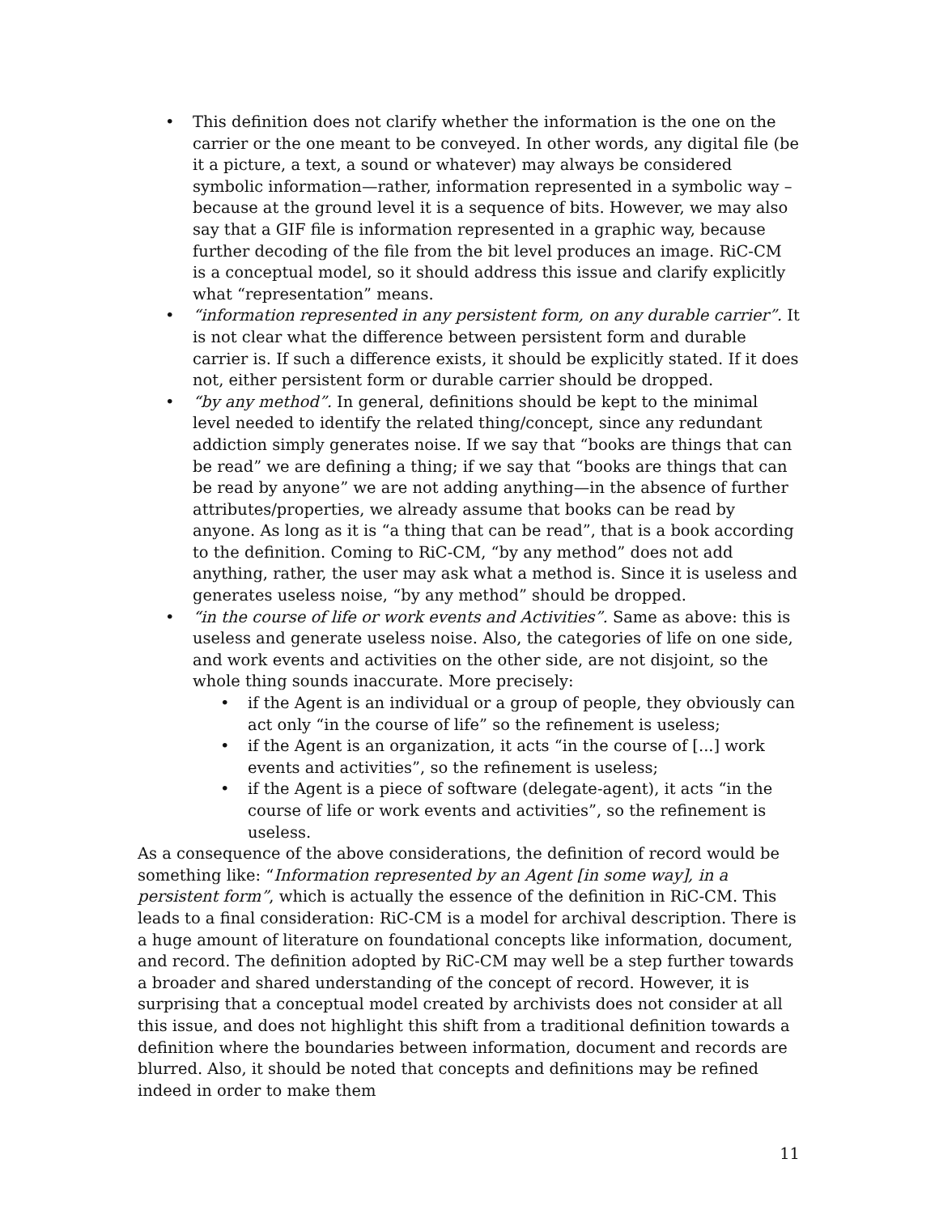• This definition does not clarify whether the information is the one on the carrier or the one meant to be conveyed. In other words, any digital file (be it a picture, a text, a sound or whatever) may always be considered symbolic information—rather, information represented in a symbolic way – because at the ground level it is a sequence of bits. However, we may also say that a GIF file is information represented in a graphic way, because further decoding of the file from the bit level produces an image. RiC-CM is a conceptual model, so it should address this issue and clarify explicitly what “representation” means.
• “information represented in any persistent form, on any durable carrier”. It is not clear what the difference between persistent form and durable carrier is. If such a difference exists, it should be explicitly stated. If it does not, either persistent form or durable carrier should be dropped.
• “by any method”. In general, definitions should be kept to the minimal level needed to identify the related thing/concept, since any redundant addiction simply generates noise. If we say that “books are things that can be read” we are defining a thing; if we say that “books are things that can be read by anyone” we are not adding anything—in the absence of further attributes/properties, we already assume that books can be read by anyone. As long as it is “a thing that can be read”, that is a book according to the definition. Coming to RiC-CM, “by any method” does not add anything, rather, the user may ask what a method is. Since it is useless and generates useless noise, “by any method” should be dropped.
• “in the course of life or work events and Activities”. Same as above: this is useless and generate useless noise. Also, the categories of life on one side, and work events and activities on the other side, are not disjoint, so the whole thing sounds inaccurate. More precisely:
• if the Agent is an individual or a group of people, they obviously can act only “in the course of life” so the refinement is useless;
• if the Agent is an organization, it acts “in the course of [...] work events and activities”, so the refinement is useless;
• if the Agent is a piece of software (delegate-agent), it acts “in the course of life or work events and activities”, so the refinement is useless.
As a consequence of the above considerations, the definition of record would be something like: “Information represented by an Agent [in some way], in a persistent form”, which is actually the essence of the definition in RiC-CM. This leads to a final consideration: RiC-CM is a model for archival description. There is a huge amount of literature on foundational concepts like information, document, and record. The definition adopted by RiC-CM may well be a step further towards a broader and shared understanding of the concept of record. However, it is surprising that a conceptual model created by archivists does not consider at all this issue, and does not highlight this shift from a traditional definition towards a definition where the boundaries between information, document and records are blurred. Also, it should be noted that concepts and definitions may be refined indeed in order to make them
11